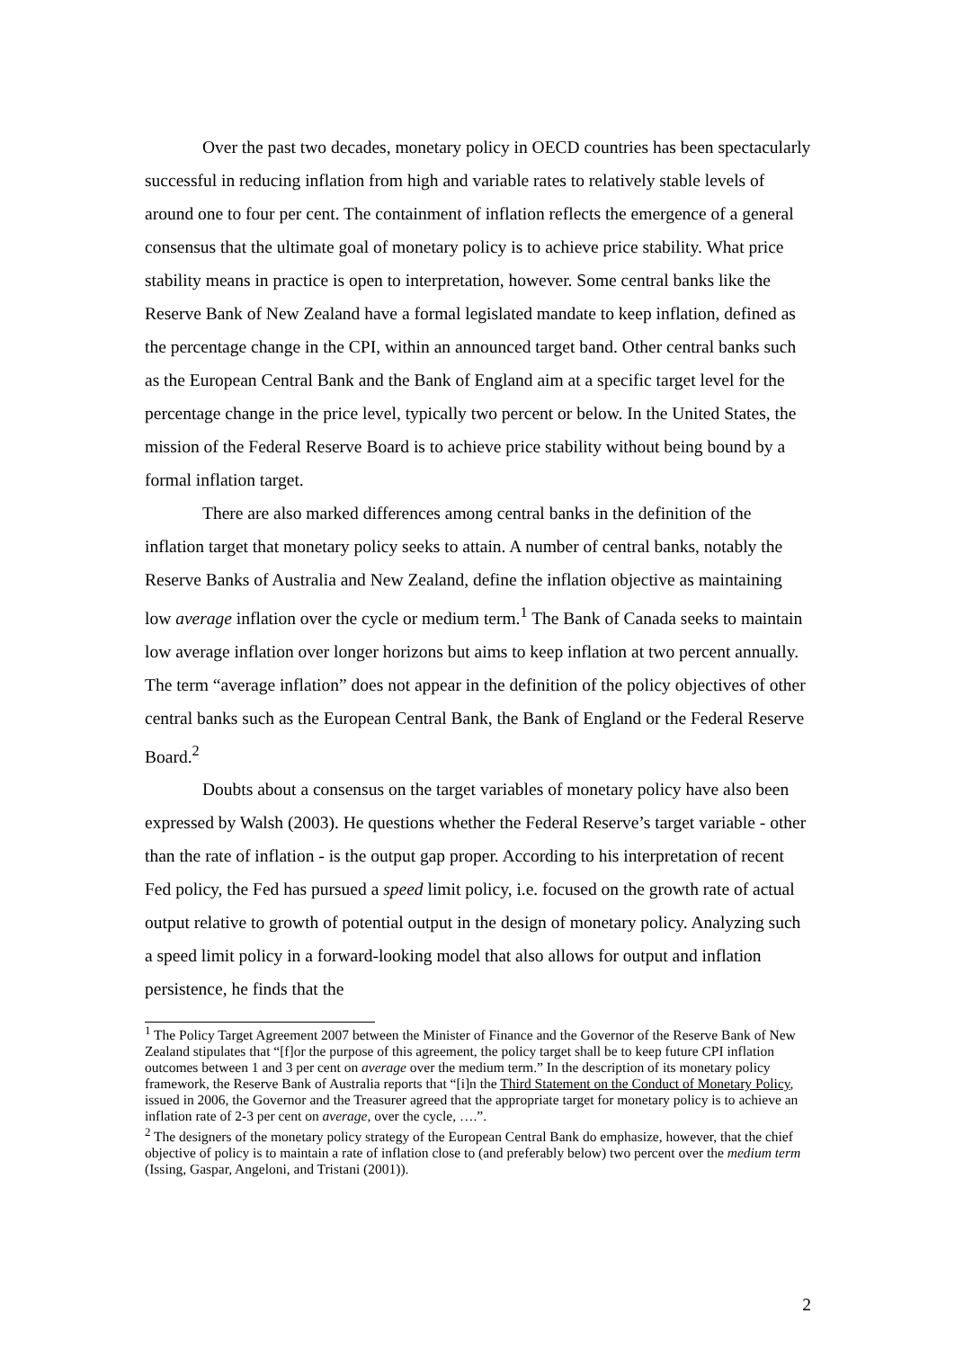Over the past two decades, monetary policy in OECD countries has been spectacularly successful in reducing inflation from high and variable rates to relatively stable levels of around one to four per cent. The containment of inflation reflects the emergence of a general consensus that the ultimate goal of monetary policy is to achieve price stability. What price stability means in practice is open to interpretation, however. Some central banks like the Reserve Bank of New Zealand have a formal legislated mandate to keep inflation, defined as the percentage change in the CPI, within an announced target band. Other central banks such as the European Central Bank and the Bank of England aim at a specific target level for the percentage change in the price level, typically two percent or below. In the United States, the mission of the Federal Reserve Board is to achieve price stability without being bound by a formal inflation target.
There are also marked differences among central banks in the definition of the inflation target that monetary policy seeks to attain. A number of central banks, notably the Reserve Banks of Australia and New Zealand, define the inflation objective as maintaining low average inflation over the cycle or medium term.<sup>1</sup> The Bank of Canada seeks to maintain low average inflation over longer horizons but aims to keep inflation at two percent annually. The term “average inflation” does not appear in the definition of the policy objectives of other central banks such as the European Central Bank, the Bank of England or the Federal Reserve Board.<sup>2</sup>
Doubts about a consensus on the target variables of monetary policy have also been expressed by Walsh (2003). He questions whether the Federal Reserve’s target variable - other than the rate of inflation - is the output gap proper. According to his interpretation of recent Fed policy, the Fed has pursued a speed limit policy, i.e. focused on the growth rate of actual output relative to growth of potential output in the design of monetary policy. Analyzing such a speed limit policy in a forward-looking model that also allows for output and inflation persistence, he finds that the
<sup>1</sup> The Policy Target Agreement 2007 between the Minister of Finance and the Governor of the Reserve Bank of New Zealand stipulates that “[f]or the purpose of this agreement, the policy target shall be to keep future CPI inflation outcomes between 1 and 3 per cent on average over the medium term.” In the description of its monetary policy framework, the Reserve Bank of Australia reports that “[i]n the Third Statement on the Conduct of Monetary Policy, issued in 2006, the Governor and the Treasurer agreed that the appropriate target for monetary policy is to achieve an inflation rate of 2-3 per cent on average, over the cycle, ….”.
<sup>2</sup> The designers of the monetary policy strategy of the European Central Bank do emphasize, however, that the chief objective of policy is to maintain a rate of inflation close to (and preferably below) two percent over the medium term (Issing, Gaspar, Angeloni, and Tristani (2001)).
2